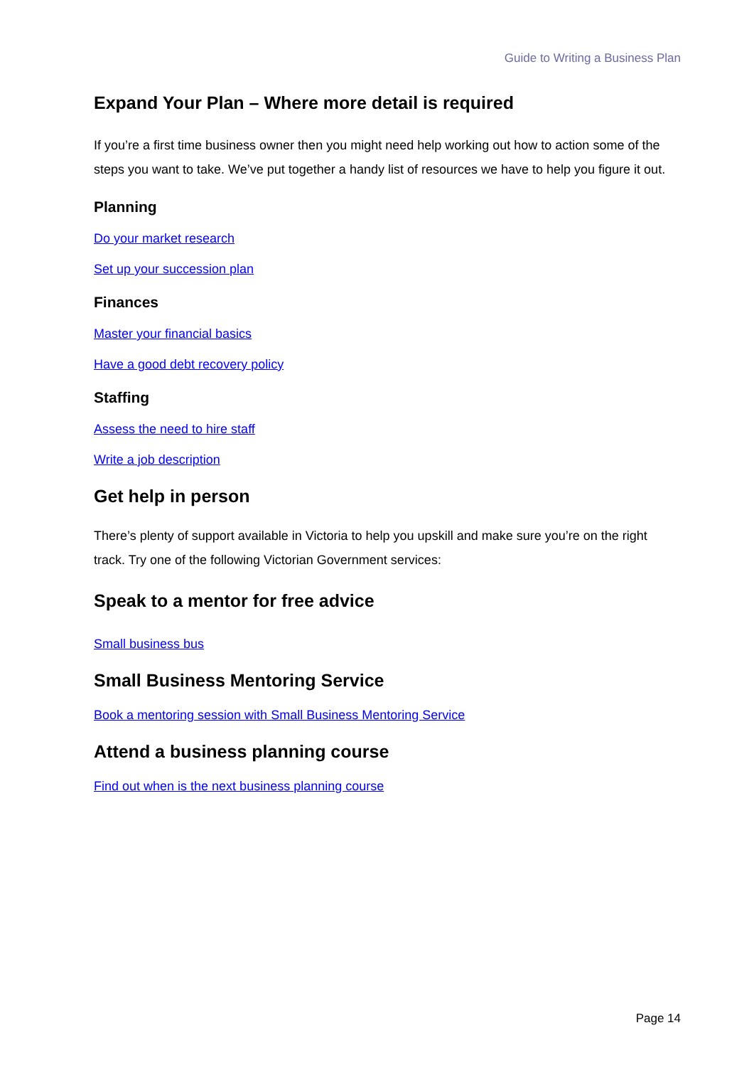Guide to Writing a Business Plan
Expand Your Plan – Where more detail is required
If you’re a first time business owner then you might need help working out how to action some of the steps you want to take. We’ve put together a handy list of resources we have to help you figure it out.
Planning
Do your market research
Set up your succession plan
Finances
Master your financial basics
Have a good debt recovery policy
Staffing
Assess the need to hire staff
Write a job description
Get help in person
There’s plenty of support available in Victoria to help you upskill and make sure you’re on the right track. Try one of the following Victorian Government services:
Speak to a mentor for free advice
Small business bus
Small Business Mentoring Service
Book a mentoring session with Small Business Mentoring Service
Attend a business planning course
Find out when is the next business planning course
Page 14